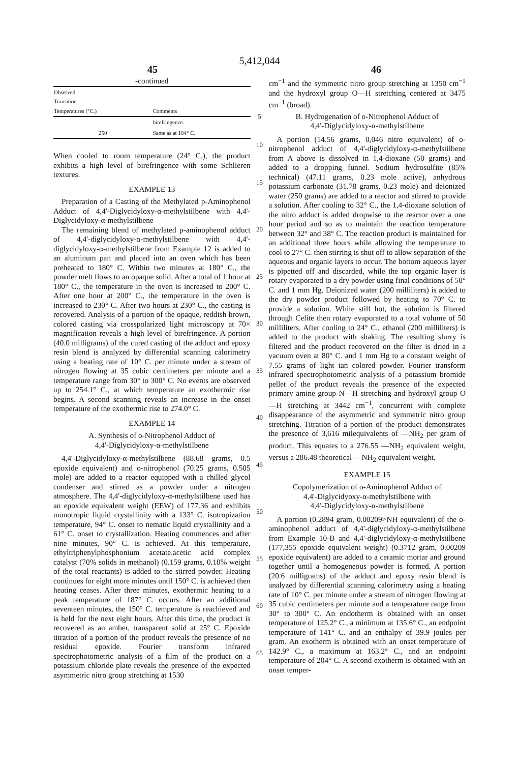5,412,044
45 46
-continued
| Observed Transition Temperatures (°C.) | Comments |
| --- | --- |
| | birefringence. |
| 250 | Same as at 184° C. |
When cooled to room temperature (24° C.), the product exhibits a high level of birefringence with some Schlieren textures.
EXAMPLE 13
Preparation of a Casting of the Methylated p-Aminophenol Adduct of 4,4'-Diglycidyloxy-α-methylstilbene with 4,4'-Diglycidyloxy-α-methylstilbene
The remaining blend of methylated p-aminophenol adduct of 4,4'-diglycidyloxy-α-methylstilbene with 4,4'-diglycidyloxy-α-methylstilbene from Example 12 is added to an aluminum pan and placed into an oven which has been preheated to 180° C. Within two minutes at 180° C., the powder melt flows to an opaque solid. After a total of 1 hour at 180° C., the temperature in the oven is increased to 200° C. After one hour at 200° C., the temperature in the oven is increased to 230° C. After two hours at 230° C., the casting is recovered. Analysis of a portion of the opaque, reddish brown, colored casting via crosspolarized light microscopy at 70× magnification reveals a high level of birefringence. A portion (40.0 milligrams) of the cured casting of the adduct and epoxy resin blend is analyzed by differential scanning calorimetry using a heating rate of 10° C. per minute under a stream of nitrogen flowing at 35 cubic centimeters per minute and a temperature range from 30° to 300° C. No events are observed up to 254.1° C., at which temperature an exothermic rise begins. A second scanning reveals an increase in the onset temperature of the exothermic rise to 274.0° C.
EXAMPLE 14
A. Synthesis of o-Nitrophenol Adduct of
4,4'-Diglycidyloxy-α-methylstilbene
4,4'-Diglycidyloxy-α-methylstilbene (88.68 grams, 0.5 epoxide equivalent) and o-nitrophenol (70.25 grams, 0.505 mole) are added to a reactor equipped with a chilled glycol condenser and stirred as a powder under a nitrogen atmosphere. The 4,4'-diglycidyloxy-α-methylstilbene used has an epoxide equivalent weight (EEW) of 177.36 and exhibits monotropic liquid crystallinity with a 133° C. isotropization temperature, 94° C. onset to nematic liquid crystallinity and a 61° C. onset to crystallization. Heating commences and after nine minutes, 90° C. is achieved. At this temperature, ethyltriphenylphosphonium acetate.acetic acid complex catalyst (70% solids in methanol) (0.159 grams, 0.10% weight of the total reactants) is added to the stirred powder. Heating continues for eight more minutes until 150° C. is achieved then heating ceases. After three minutes, exothermic heating to a peak temperature of 187° C. occurs. After an additional seventeen minutes, the 150° C. temperature is reachieved and is held for the next eight hours. After this time, the product is recovered as an amber, transparent solid at 25° C. Epoxide titration of a portion of the product reveals the presence of no residual epoxide. Fourier transform infrared spectrophotometric analysis of a film of the product on a potassium chloride plate reveals the presence of the expected asymmetric nitro group stretching at 1530
5
10
15
20
25
30
35
40
45
50
55
60
65
cm<sup>−1</sup> and the symmetric nitro group stretching at 1350 cm<sup>−1</sup> and the hydroxyl group O—H stretching centered at 3475 cm<sup>−1</sup> (broad).
B. Hydrogenation of o-Nitrophenol Adduct of
4,4'-Diglycidyloxy-α-methylstilbene
A portion (14.56 grams, 0,046 nitro equivalent) of o-nitrophenol adduct of 4,4'-diglycidyloxy-α-methylstilbene from A above is dissolved in 1,4-dioxane (50 grams) and added to a dropping funnel. Sodium hydrosulfite (85% technical) (47.11 grams, 0.23 mole active), anhydrous potassium carbonate (31.78 grams, 0.23 mole) and deionized water (250 grams) are added to a reactor and stirred to provide a solution. After cooling to 32° C., the 1,4-dioxane solution of the nitro adduct is added dropwise to the reactor over a one hour period and so as to maintain the reaction temperature between 32° and 38° C. The reaction product is maintained for an additional three hours while allowing the temperature to cool to 27° C. then stirring is shut off to allow separation of the aqueous and organic layers to occur. The bottom aqueous layer is pipetted off and discarded, while the top organic layer is rotary evaporated to a dry powder using final conditions of 50° C. and 1 mm Hg. Deionized water (200 milliliters) is added to the dry powder product followed by heating to 70° C. to provide a solution. While still hot, the solution is filtered through Celite then rotary evaporated to a total volume of 50 milliliters. After cooling to 24° C., ethanol (200 milliliters) is added to the product with shaking. The resulting slurry is filtered and the product recovered on the filter is dried in a vacuum oven at 80° C. and 1 mm Hg to a constant weight of 7.55 grams of light tan colored powder. Fourier transform infrared spectrophotometric analysis of a potassium bromide pellet of the product reveals the presence of the expected primary amine group N—H stretching and hydroxyl group O—H stretching at 3442 cm<sup>−1</sup>, concurrent with complete disappearance of the asymmetric and symmetric nitro group stretching. Titration of a portion of the product demonstrates the presence of 3,616 milequivalents of —NH<sub>2</sub> per gram of product. This equates to a 276.55 —NH<sub>2</sub> equivalent weight, versus a 286.48 theoretical —NH<sub>2</sub> equivalent weight.
EXAMPLE 15
Copolymerization of o-Aminophenol Adduct of
4,4'-Diglycidyoxy-α-methylstilbene with
4,4'-Diglycidyloxy-α-methylstilbene
A portion (0.2894 gram, 0.00209>NH equivalent) of the o-aminophenol adduct of 4,4'-diglycidyloxy-α-methylstilbene from Example 10-B and 4,4'-diglycidyloxy-α-methylstilbene (177,355 epoxide equivalent weight) (0.3712 gram, 0.00209 epoxide equivalent) are added to a ceramic mortar and ground together until a homogeneous powder is formed. A portion (20.6 milligrams) of the adduct and epoxy resin blend is analyzed by differential scanning calorimetry using a heating rate of 10° C. per minute under a stream of nitrogen flowing at 35 cubic centimeters per minute and a temperature range from 30° to 300° C. An endotherm is obtained with an onset temperature of 125.2° C., a minimum at 135.6° C., an endpoint temperature of 141° C. and an enthalpy of 39.9 joules per gram. An exotherm is obtained with an onset temperature of 142.9° C., a maximum at 163.2° C., and an endpoint temperature of 204° C. A second exotherm is obtained with an onset temper-